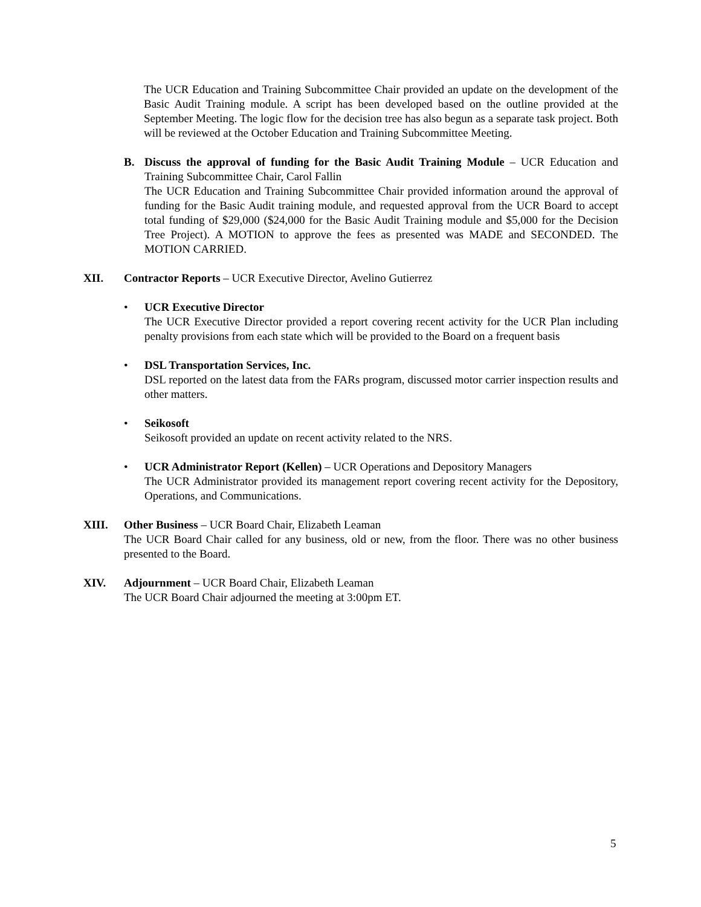The UCR Education and Training Subcommittee Chair provided an update on the development of the Basic Audit Training module. A script has been developed based on the outline provided at the September Meeting. The logic flow for the decision tree has also begun as a separate task project. Both will be reviewed at the October Education and Training Subcommittee Meeting.
B. Discuss the approval of funding for the Basic Audit Training Module – UCR Education and Training Subcommittee Chair, Carol Fallin
The UCR Education and Training Subcommittee Chair provided information around the approval of funding for the Basic Audit training module, and requested approval from the UCR Board to accept total funding of $29,000 ($24,000 for the Basic Audit Training module and $5,000 for the Decision Tree Project). A MOTION to approve the fees as presented was MADE and SECONDED. The MOTION CARRIED.
XII. Contractor Reports – UCR Executive Director, Avelino Gutierrez
• UCR Executive Director
The UCR Executive Director provided a report covering recent activity for the UCR Plan including penalty provisions from each state which will be provided to the Board on a frequent basis
• DSL Transportation Services, Inc.
DSL reported on the latest data from the FARs program, discussed motor carrier inspection results and other matters.
• Seikosoft
Seikosoft provided an update on recent activity related to the NRS.
• UCR Administrator Report (Kellen) – UCR Operations and Depository Managers
The UCR Administrator provided its management report covering recent activity for the Depository, Operations, and Communications.
XIII. Other Business – UCR Board Chair, Elizabeth Leaman
The UCR Board Chair called for any business, old or new, from the floor. There was no other business presented to the Board.
XIV. Adjournment – UCR Board Chair, Elizabeth Leaman
The UCR Board Chair adjourned the meeting at 3:00pm ET.
5